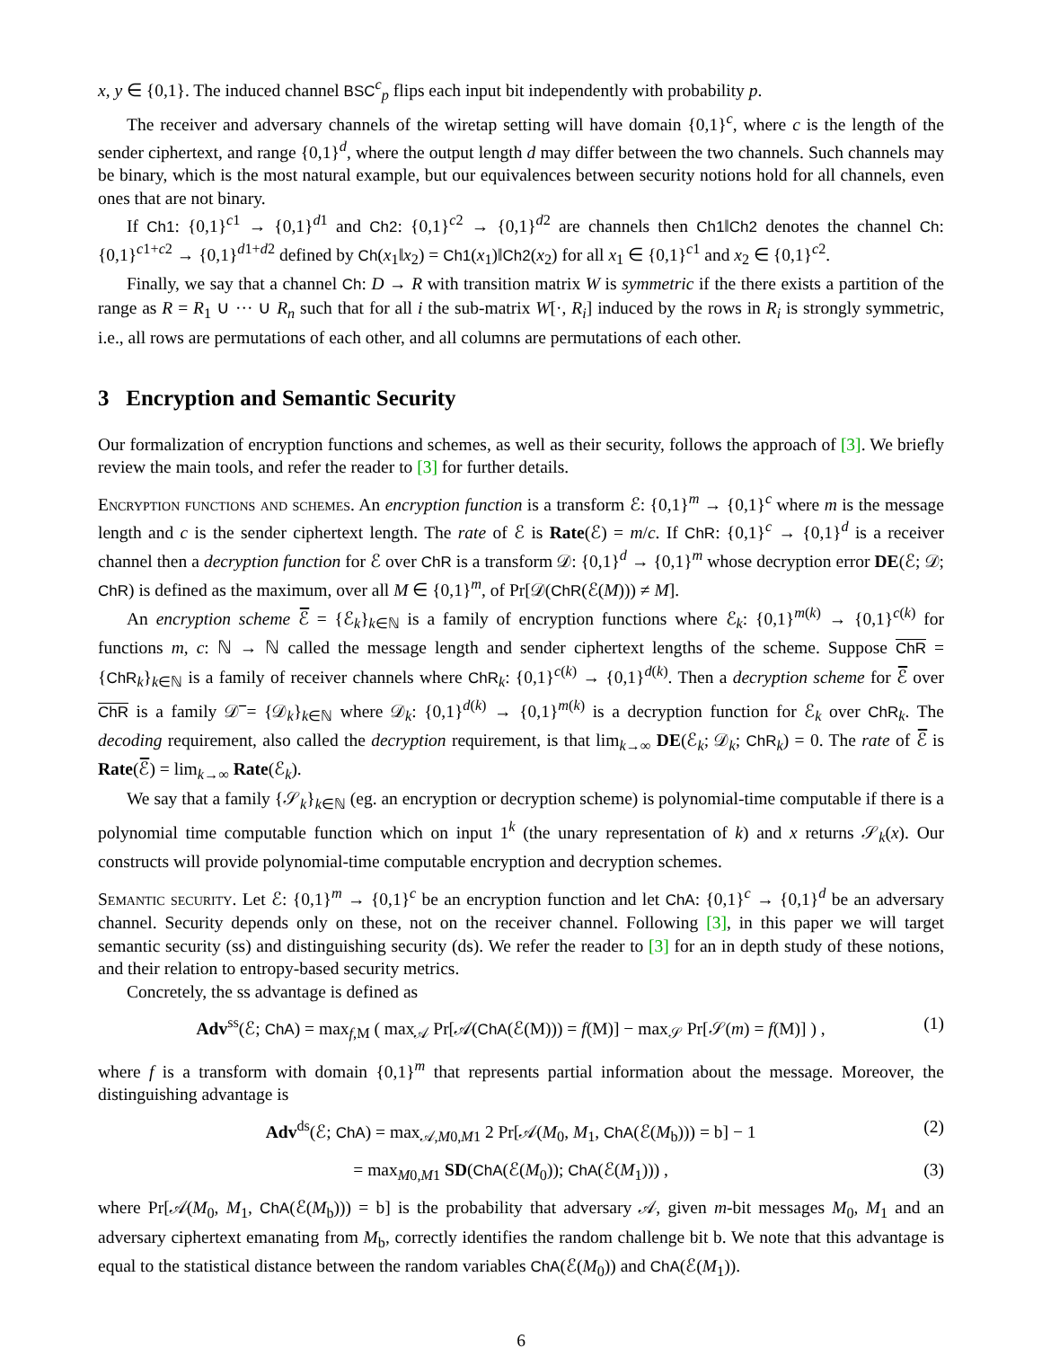x, y ∈ {0,1}. The induced channel BSC<sup>c</sup><sub>p</sub> flips each input bit independently with probability p.
The receiver and adversary channels of the wiretap setting will have domain {0,1}<sup>c</sup>, where c is the length of the sender ciphertext, and range {0,1}<sup>d</sup>, where the output length d may differ between the two channels. Such channels may be binary, which is the most natural example, but our equivalences between security notions hold for all channels, even ones that are not binary.
If Ch1: {0,1}<sup>c1</sup> → {0,1}<sup>d1</sup> and Ch2: {0,1}<sup>c2</sup> → {0,1}<sup>d2</sup> are channels then Ch1‖Ch2 denotes the channel Ch: {0,1}<sup>c1+c2</sup> → {0,1}<sup>d1+d2</sup> defined by Ch(x<sub>1</sub>‖x<sub>2</sub>) = Ch1(x<sub>1</sub>)‖Ch2(x<sub>2</sub>) for all x<sub>1</sub> ∈ {0,1}<sup>c1</sup> and x<sub>2</sub> ∈ {0,1}<sup>c2</sup>.
Finally, we say that a channel Ch: D → R with transition matrix W is symmetric if the there exists a partition of the range as R = R<sub>1</sub> ∪ ··· ∪ R<sub>n</sub> such that for all i the sub-matrix W[·, R<sub>i</sub>] induced by the rows in R<sub>i</sub> is strongly symmetric, i.e., all rows are permutations of each other, and all columns are permutations of each other.
3 Encryption and Semantic Security
Our formalization of encryption functions and schemes, as well as their security, follows the approach of [3]. We briefly review the main tools, and refer the reader to [3] for further details.
Encryption functions and schemes. An encryption function is a transform ℰ: {0,1}<sup>m</sup> → {0,1}<sup>c</sup> where m is the message length and c is the sender ciphertext length. The rate of ℰ is Rate(ℰ) = m/c. If ChR: {0,1}<sup>c</sup> → {0,1}<sup>d</sup> is a receiver channel then a decryption function for ℰ over ChR is a transform 𝒟: {0,1}<sup>d</sup> → {0,1}<sup>m</sup> whose decryption error DE(ℰ; 𝒟; ChR) is defined as the maximum, over all M ∈ {0,1}<sup>m</sup>, of Pr[𝒟(ChR(ℰ(M))) ≠ M].
An encryption scheme ℰ̅ = {ℰ<sub>k</sub>}<sub>k∈ℕ</sub> is a family of encryption functions where ℰ<sub>k</sub>: {0,1}<sup>m(k)</sup> → {0,1}<sup>c(k)</sup> for functions m, c: ℕ → ℕ called the message length and sender ciphertext lengths of the scheme. Suppose ChR = {ChR<sub>k</sub>}<sub>k∈ℕ</sub> is a family of receiver channels where ChR<sub>k</sub>: {0,1}<sup>c(k)</sup> → {0,1}<sup>d(k)</sup>. Then a decryption scheme for ℰ̅ over ChR is a family 𝒟̅ = {𝒟<sub>k</sub>}<sub>k∈ℕ</sub> where 𝒟<sub>k</sub>: {0,1}<sup>d(k)</sup> → {0,1}<sup>m(k)</sup> is a decryption function for ℰ<sub>k</sub> over ChR<sub>k</sub>. The decoding requirement, also called the decryption requirement, is that lim<sub>k→∞</sub> DE(ℰ<sub>k</sub>; 𝒟<sub>k</sub>; ChR<sub>k</sub>) = 0. The rate of ℰ̅ is Rate(ℰ̅) = lim<sub>k→∞</sub> Rate(ℰ<sub>k</sub>).
We say that a family {𝒮<sub>k</sub>}<sub>k∈ℕ</sub> (eg. an encryption or decryption scheme) is polynomial-time computable if there is a polynomial time computable function which on input 1<sup>k</sup> (the unary representation of k) and x returns 𝒮<sub>k</sub>(x). Our constructs will provide polynomial-time computable encryption and decryption schemes.
Semantic security. Let ℰ: {0,1}<sup>m</sup> → {0,1}<sup>c</sup> be an encryption function and let ChA: {0,1}<sup>c</sup> → {0,1}<sup>d</sup> be an adversary channel. Security depends only on these, not on the receiver channel. Following [3], in this paper we will target semantic security (ss) and distinguishing security (ds). We refer the reader to [3] for an in depth study of these notions, and their relation to entropy-based security metrics.
Concretely, the ss advantage is defined as
Adv<sup>ss</sup>(ℰ; ChA) = max<sub>f,M</sub> ( max<sub>𝒜</sub> Pr[𝒜(ChA(ℰ(M))) = f(M)] − max<sub>𝒮</sub> Pr[𝒮(m) = f(M)] ) , (1)
where f is a transform with domain {0,1}<sup>m</sup> that represents partial information about the message. Moreover, the distinguishing advantage is
Adv<sup>ds</sup>(ℰ; ChA) = max<sub>𝒜,M0,M1</sub> 2 Pr[𝒜(M<sub>0</sub>, M<sub>1</sub>, ChA(ℰ(M<sub>b</sub>))) = b] − 1 (2)
= max<sub>M0,M1</sub> SD(ChA(ℰ(M<sub>0</sub>)); ChA(ℰ(M<sub>1</sub>))) , (3)
where Pr[𝒜(M<sub>0</sub>, M<sub>1</sub>, ChA(ℰ(M<sub>b</sub>))) = b] is the probability that adversary 𝒜, given m-bit messages M<sub>0</sub>, M<sub>1</sub> and an adversary ciphertext emanating from M<sub>b</sub>, correctly identifies the random challenge bit b. We note that this advantage is equal to the statistical distance between the random variables ChA(ℰ(M<sub>0</sub>)) and ChA(ℰ(M<sub>1</sub>)).
6